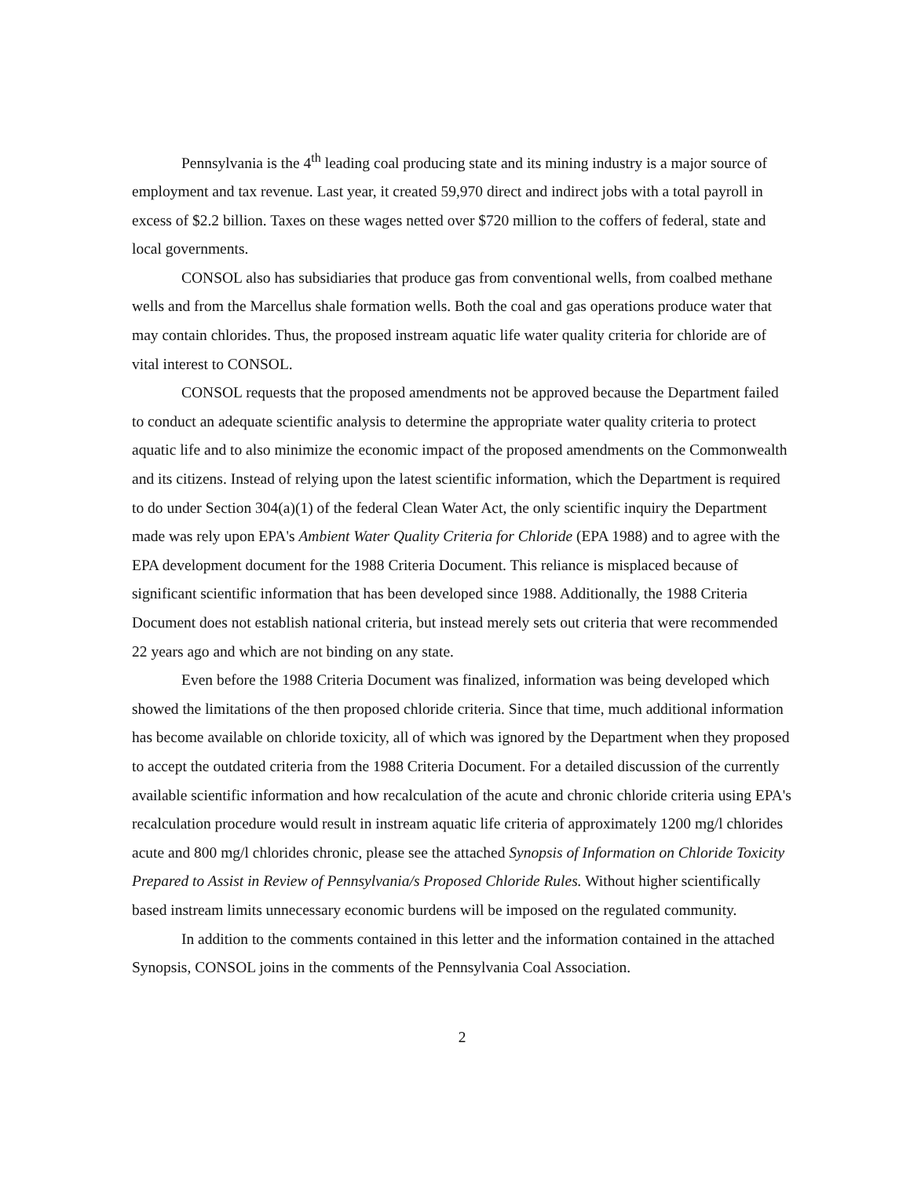Pennsylvania is the 4<sup>th</sup> leading coal producing state and its mining industry is a major source of employment and tax revenue. Last year, it created 59,970 direct and indirect jobs with a total payroll in excess of $2.2 billion. Taxes on these wages netted over $720 million to the coffers of federal, state and local governments.
CONSOL also has subsidiaries that produce gas from conventional wells, from coalbed methane wells and from the Marcellus shale formation wells. Both the coal and gas operations produce water that may contain chlorides. Thus, the proposed instream aquatic life water quality criteria for chloride are of vital interest to CONSOL.
CONSOL requests that the proposed amendments not be approved because the Department failed to conduct an adequate scientific analysis to determine the appropriate water quality criteria to protect aquatic life and to also minimize the economic impact of the proposed amendments on the Commonwealth and its citizens. Instead of relying upon the latest scientific information, which the Department is required to do under Section 304(a)(1) of the federal Clean Water Act, the only scientific inquiry the Department made was rely upon EPA's Ambient Water Quality Criteria for Chloride (EPA 1988) and to agree with the EPA development document for the 1988 Criteria Document. This reliance is misplaced because of significant scientific information that has been developed since 1988. Additionally, the 1988 Criteria Document does not establish national criteria, but instead merely sets out criteria that were recommended 22 years ago and which are not binding on any state.
Even before the 1988 Criteria Document was finalized, information was being developed which showed the limitations of the then proposed chloride criteria. Since that time, much additional information has become available on chloride toxicity, all of which was ignored by the Department when they proposed to accept the outdated criteria from the 1988 Criteria Document. For a detailed discussion of the currently available scientific information and how recalculation of the acute and chronic chloride criteria using EPA's recalculation procedure would result in instream aquatic life criteria of approximately 1200 mg/l chlorides acute and 800 mg/l chlorides chronic, please see the attached Synopsis of Information on Chloride Toxicity Prepared to Assist in Review of Pennsylvania/s Proposed Chloride Rules. Without higher scientifically based instream limits unnecessary economic burdens will be imposed on the regulated community.
In addition to the comments contained in this letter and the information contained in the attached Synopsis, CONSOL joins in the comments of the Pennsylvania Coal Association.
2